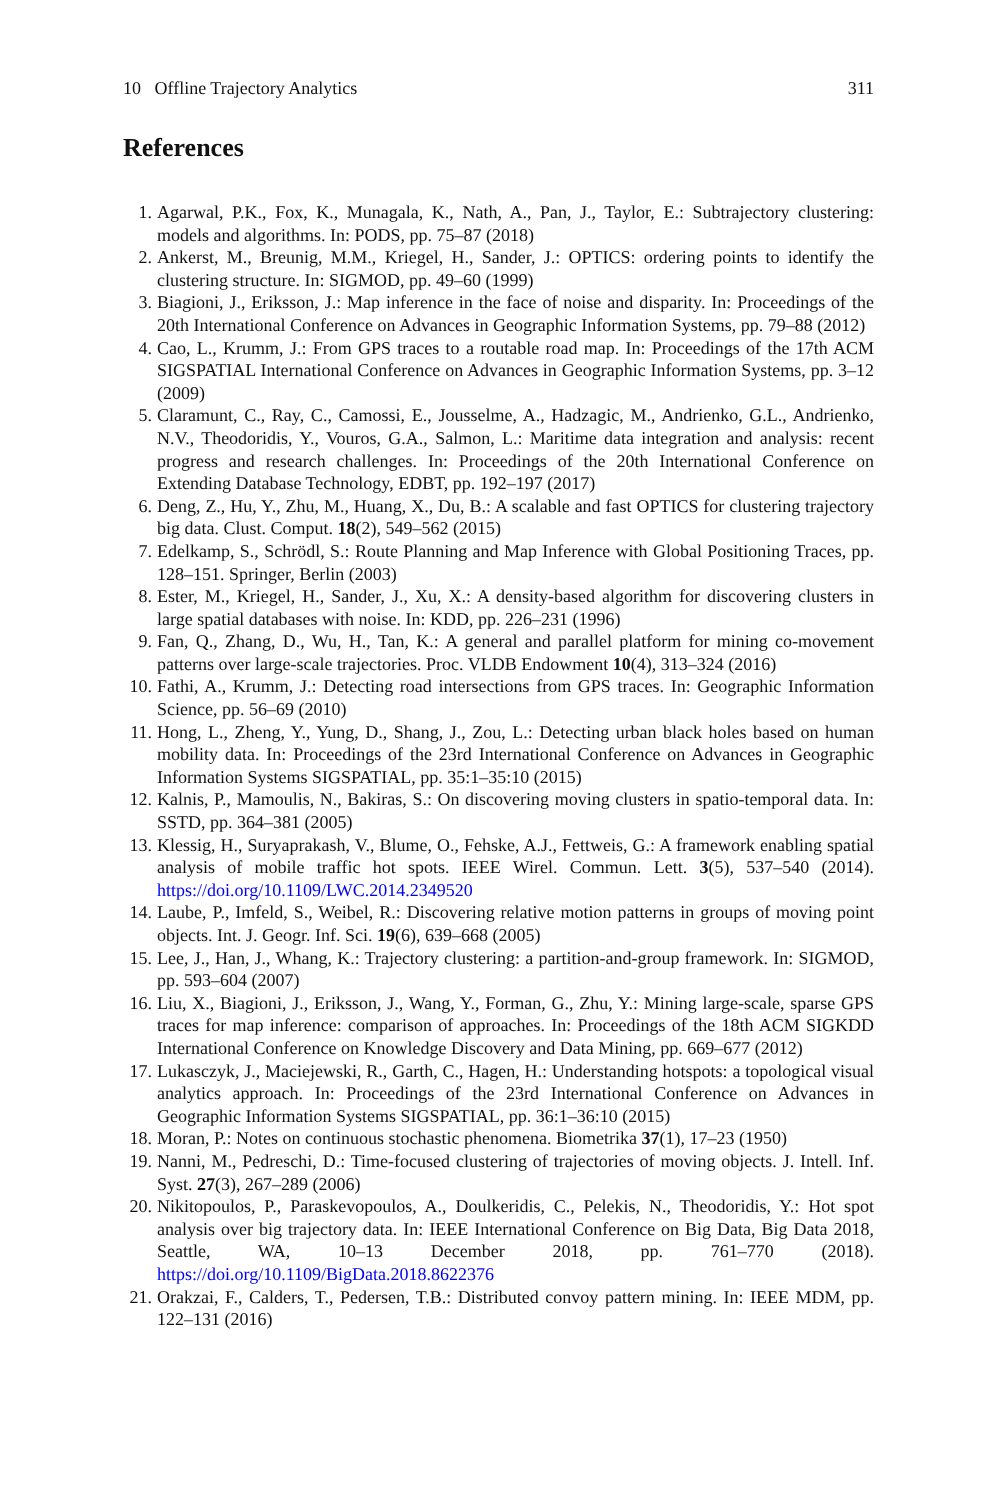10 Offline Trajectory Analytics 311
References
1. Agarwal, P.K., Fox, K., Munagala, K., Nath, A., Pan, J., Taylor, E.: Subtrajectory clustering: models and algorithms. In: PODS, pp. 75–87 (2018)
2. Ankerst, M., Breunig, M.M., Kriegel, H., Sander, J.: OPTICS: ordering points to identify the clustering structure. In: SIGMOD, pp. 49–60 (1999)
3. Biagioni, J., Eriksson, J.: Map inference in the face of noise and disparity. In: Proceedings of the 20th International Conference on Advances in Geographic Information Systems, pp. 79–88 (2012)
4. Cao, L., Krumm, J.: From GPS traces to a routable road map. In: Proceedings of the 17th ACM SIGSPATIAL International Conference on Advances in Geographic Information Systems, pp. 3–12 (2009)
5. Claramunt, C., Ray, C., Camossi, E., Jousselme, A., Hadzagic, M., Andrienko, G.L., Andrienko, N.V., Theodoridis, Y., Vouros, G.A., Salmon, L.: Maritime data integration and analysis: recent progress and research challenges. In: Proceedings of the 20th International Conference on Extending Database Technology, EDBT, pp. 192–197 (2017)
6. Deng, Z., Hu, Y., Zhu, M., Huang, X., Du, B.: A scalable and fast OPTICS for clustering trajectory big data. Clust. Comput. 18(2), 549–562 (2015)
7. Edelkamp, S., Schrödl, S.: Route Planning and Map Inference with Global Positioning Traces, pp. 128–151. Springer, Berlin (2003)
8. Ester, M., Kriegel, H., Sander, J., Xu, X.: A density-based algorithm for discovering clusters in large spatial databases with noise. In: KDD, pp. 226–231 (1996)
9. Fan, Q., Zhang, D., Wu, H., Tan, K.: A general and parallel platform for mining co-movement patterns over large-scale trajectories. Proc. VLDB Endowment 10(4), 313–324 (2016)
10. Fathi, A., Krumm, J.: Detecting road intersections from GPS traces. In: Geographic Information Science, pp. 56–69 (2010)
11. Hong, L., Zheng, Y., Yung, D., Shang, J., Zou, L.: Detecting urban black holes based on human mobility data. In: Proceedings of the 23rd International Conference on Advances in Geographic Information Systems SIGSPATIAL, pp. 35:1–35:10 (2015)
12. Kalnis, P., Mamoulis, N., Bakiras, S.: On discovering moving clusters in spatio-temporal data. In: SSTD, pp. 364–381 (2005)
13. Klessig, H., Suryaprakash, V., Blume, O., Fehske, A.J., Fettweis, G.: A framework enabling spatial analysis of mobile traffic hot spots. IEEE Wirel. Commun. Lett. 3(5), 537–540 (2014). https://doi.org/10.1109/LWC.2014.2349520
14. Laube, P., Imfeld, S., Weibel, R.: Discovering relative motion patterns in groups of moving point objects. Int. J. Geogr. Inf. Sci. 19(6), 639–668 (2005)
15. Lee, J., Han, J., Whang, K.: Trajectory clustering: a partition-and-group framework. In: SIGMOD, pp. 593–604 (2007)
16. Liu, X., Biagioni, J., Eriksson, J., Wang, Y., Forman, G., Zhu, Y.: Mining large-scale, sparse GPS traces for map inference: comparison of approaches. In: Proceedings of the 18th ACM SIGKDD International Conference on Knowledge Discovery and Data Mining, pp. 669–677 (2012)
17. Lukasczyk, J., Maciejewski, R., Garth, C., Hagen, H.: Understanding hotspots: a topological visual analytics approach. In: Proceedings of the 23rd International Conference on Advances in Geographic Information Systems SIGSPATIAL, pp. 36:1–36:10 (2015)
18. Moran, P.: Notes on continuous stochastic phenomena. Biometrika 37(1), 17–23 (1950)
19. Nanni, M., Pedreschi, D.: Time-focused clustering of trajectories of moving objects. J. Intell. Inf. Syst. 27(3), 267–289 (2006)
20. Nikitopoulos, P., Paraskevopoulos, A., Doulkeridis, C., Pelekis, N., Theodoridis, Y.: Hot spot analysis over big trajectory data. In: IEEE International Conference on Big Data, Big Data 2018, Seattle, WA, 10–13 December 2018, pp. 761–770 (2018). https://doi.org/10.1109/BigData.2018.8622376
21. Orakzai, F., Calders, T., Pedersen, T.B.: Distributed convoy pattern mining. In: IEEE MDM, pp. 122–131 (2016)